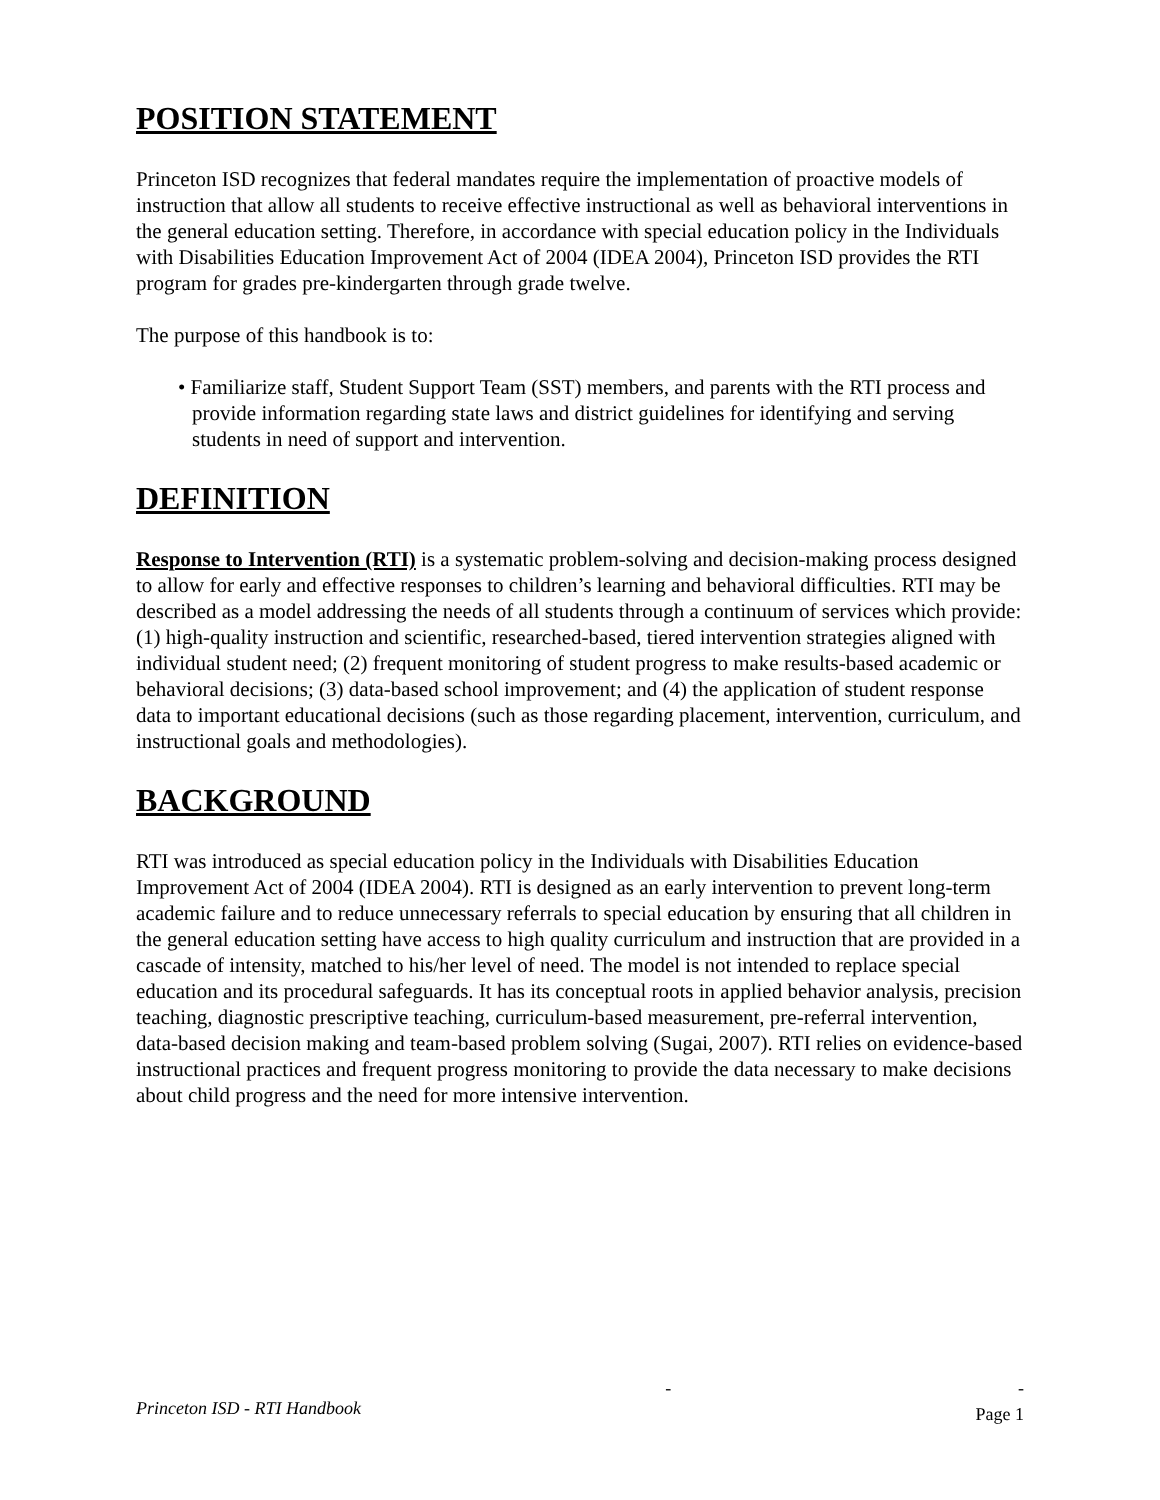POSITION STATEMENT
Princeton ISD recognizes that federal mandates require the implementation of proactive models of instruction that allow all students to receive effective instructional as well as behavioral interventions in the general education setting. Therefore, in accordance with special education policy in the Individuals with Disabilities Education Improvement Act of 2004 (IDEA 2004), Princeton ISD provides the RTI program for grades pre-kindergarten through grade twelve.
The purpose of this handbook is to:
• Familiarize staff, Student Support Team (SST) members, and parents with the RTI process and provide information regarding state laws and district guidelines for identifying and serving students in need of support and intervention.
DEFINITION
Response to Intervention (RTI) is a systematic problem-solving and decision-making process designed to allow for early and effective responses to children’s learning and behavioral difficulties. RTI may be described as a model addressing the needs of all students through a continuum of services which provide: (1) high-quality instruction and scientific, researched-based, tiered intervention strategies aligned with individual student need; (2) frequent monitoring of student progress to make results-based academic or behavioral decisions; (3) data-based school improvement; and (4) the application of student response data to important educational decisions (such as those regarding placement, intervention, curriculum, and instructional goals and methodologies).
BACKGROUND
RTI was introduced as special education policy in the Individuals with Disabilities Education Improvement Act of 2004 (IDEA 2004). RTI is designed as an early intervention to prevent long-term academic failure and to reduce unnecessary referrals to special education by ensuring that all children in the general education setting have access to high quality curriculum and instruction that are provided in a cascade of intensity, matched to his/her level of need. The model is not intended to replace special education and its procedural safeguards. It has its conceptual roots in applied behavior analysis, precision teaching, diagnostic prescriptive teaching, curriculum-based measurement, pre-referral intervention, data-based decision making and team-based problem solving (Sugai, 2007). RTI relies on evidence-based instructional practices and frequent progress monitoring to provide the data necessary to make decisions about child progress and the need for more intensive intervention.
Princeton ISD - RTI Handbook - -
Page 1